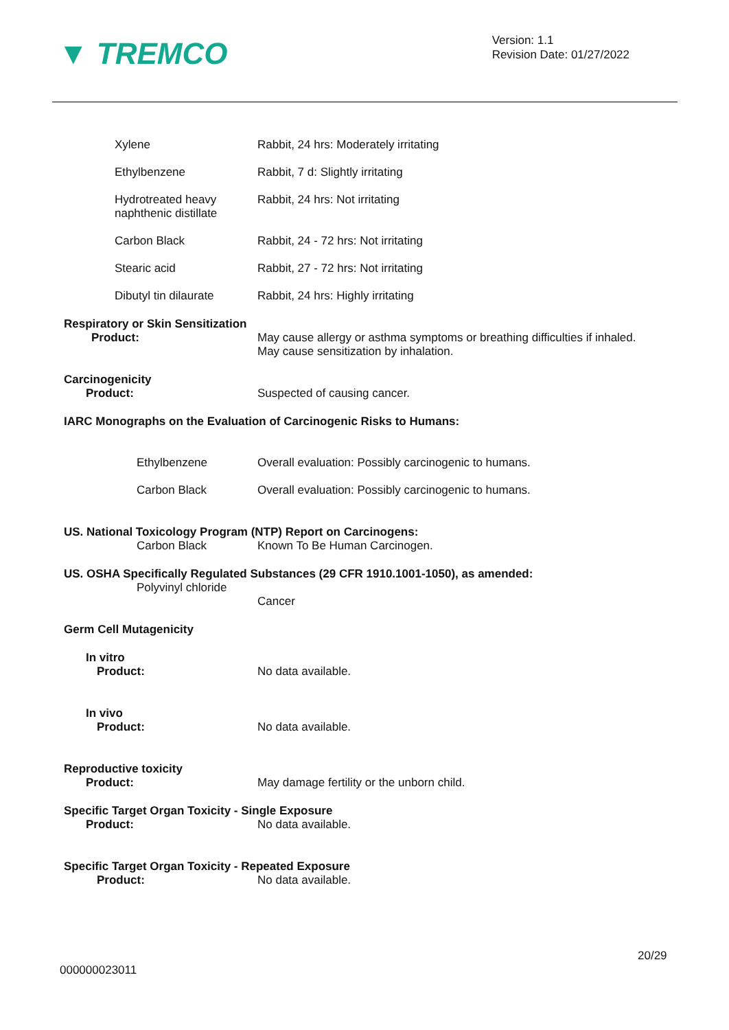▼ TREMCO
Version: 1.1
Revision Date: 01/27/2022
Xylene Rabbit, 24 hrs: Moderately irritating
Ethylbenzene Rabbit, 7 d: Slightly irritating
Hydrotreated heavy
naphthenic distillate
Rabbit, 24 hrs: Not irritating
Carbon Black Rabbit, 24 - 72 hrs: Not irritating
Stearic acid Rabbit, 27 - 72 hrs: Not irritating
Dibutyl tin dilaurate Rabbit, 24 hrs: Highly irritating
Respiratory or Skin Sensitization
Product: May cause allergy or asthma symptoms or breathing difficulties if inhaled.
May cause sensitization by inhalation.
Carcinogenicity
Product: Suspected of causing cancer.
IARC Monographs on the Evaluation of Carcinogenic Risks to Humans:
Ethylbenzene Overall evaluation: Possibly carcinogenic to humans.
Carbon Black Overall evaluation: Possibly carcinogenic to humans.
US. National Toxicology Program (NTP) Report on Carcinogens:
Carbon Black Known To Be Human Carcinogen.
US. OSHA Specifically Regulated Substances (29 CFR 1910.1001-1050), as amended:
Polyvinyl chloride
Cancer
Germ Cell Mutagenicity
In vitro
Product: No data available.
In vivo
Product: No data available.
Reproductive toxicity
Product: May damage fertility or the unborn child.
Specific Target Organ Toxicity - Single Exposure
Product: No data available.
Specific Target Organ Toxicity - Repeated Exposure
Product: No data available.
20/29
000000023011